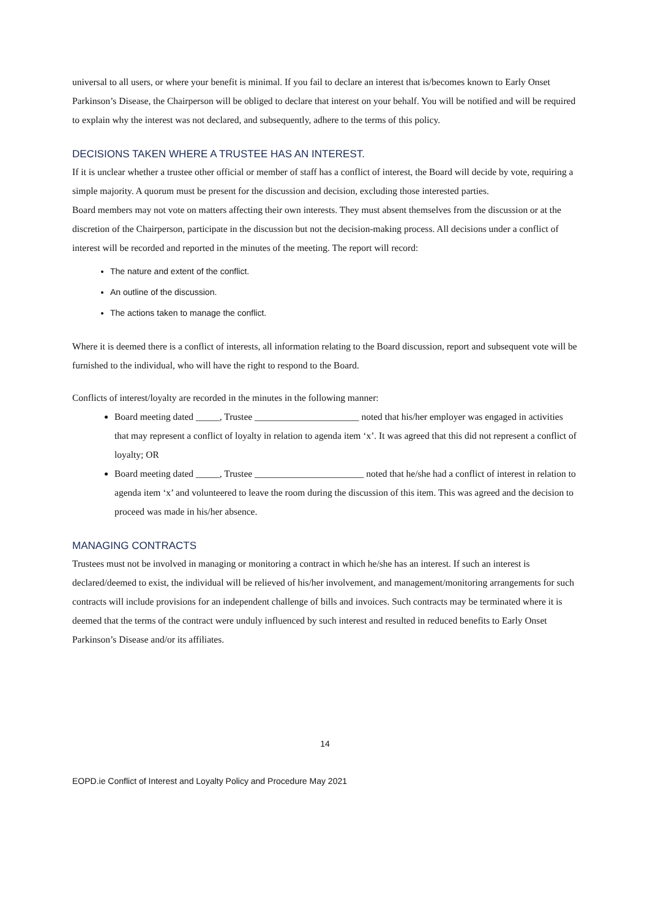universal to all users, or where your benefit is minimal. If you fail to declare an interest that is/becomes known to Early Onset Parkinson’s Disease, the Chairperson will be obliged to declare that interest on your behalf. You will be notified and will be required to explain why the interest was not declared, and subsequently, adhere to the terms of this policy.
DECISIONS TAKEN WHERE A TRUSTEE HAS AN INTEREST.
If it is unclear whether a trustee other official or member of staff has a conflict of interest, the Board will decide by vote, requiring a simple majority. A quorum must be present for the discussion and decision, excluding those interested parties.
Board members may not vote on matters affecting their own interests. They must absent themselves from the discussion or at the discretion of the Chairperson, participate in the discussion but not the decision-making process. All decisions under a conflict of interest will be recorded and reported in the minutes of the meeting. The report will record:
The nature and extent of the conflict.
An outline of the discussion.
The actions taken to manage the conflict.
Where it is deemed there is a conflict of interests, all information relating to the Board discussion, report and subsequent vote will be furnished to the individual, who will have the right to respond to the Board.
Conflicts of interest/loyalty are recorded in the minutes in the following manner:
Board meeting dated _____, Trustee ______________________ noted that his/her employer was engaged in activities that may represent a conflict of loyalty in relation to agenda item ‘x’. It was agreed that this did not represent a conflict of loyalty; OR
Board meeting dated _____, Trustee _______________________ noted that he/she had a conflict of interest in relation to agenda item ‘x’ and volunteered to leave the room during the discussion of this item. This was agreed and the decision to proceed was made in his/her absence.
MANAGING CONTRACTS
Trustees must not be involved in managing or monitoring a contract in which he/she has an interest. If such an interest is declared/deemed to exist, the individual will be relieved of his/her involvement, and management/monitoring arrangements for such contracts will include provisions for an independent challenge of bills and invoices. Such contracts may be terminated where it is deemed that the terms of the contract were unduly influenced by such interest and resulted in reduced benefits to Early Onset Parkinson’s Disease and/or its affiliates.
14
EOPD.ie Conflict of Interest and Loyalty Policy and Procedure May 2021